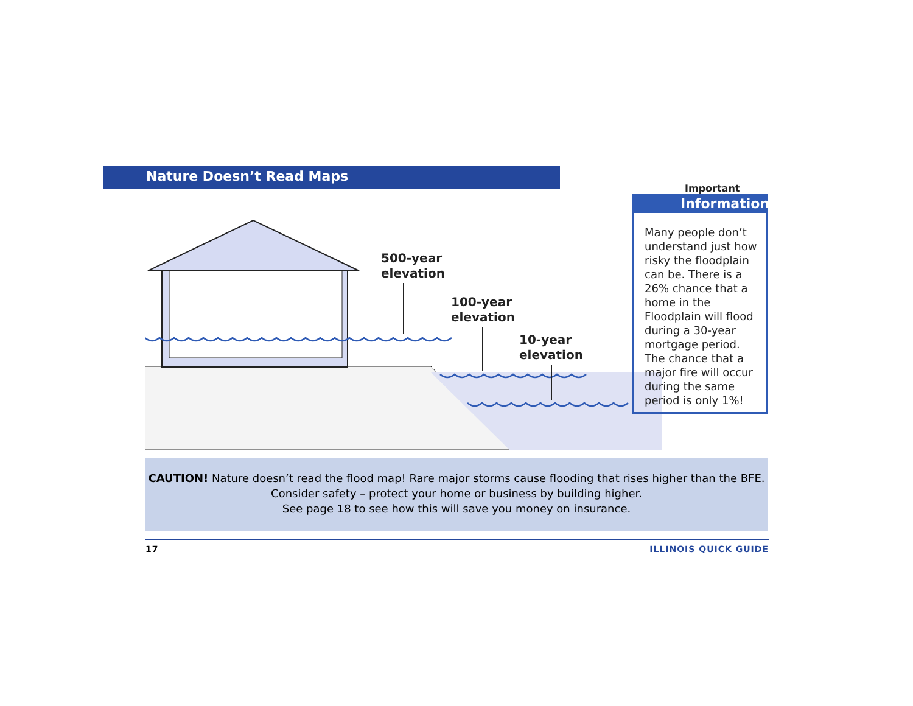Nature Doesn’t Read Maps
500-year
elevation
100-year
elevation
10-year
elevation
Important
Information
Many people don’t understand just how risky the floodplain can be. There is a 26% chance that a home in the Floodplain will flood during a 30-year mortgage period. The chance that a major fire will occur during the same period is only 1%!
CAUTION! Nature doesn’t read the flood map! Rare major storms cause flooding that rises higher than the BFE.
Consider safety – protect your home or business by building higher.
See page 18 to see how this will save you money on insurance.
17 ILLINOIS QUICK GUIDE